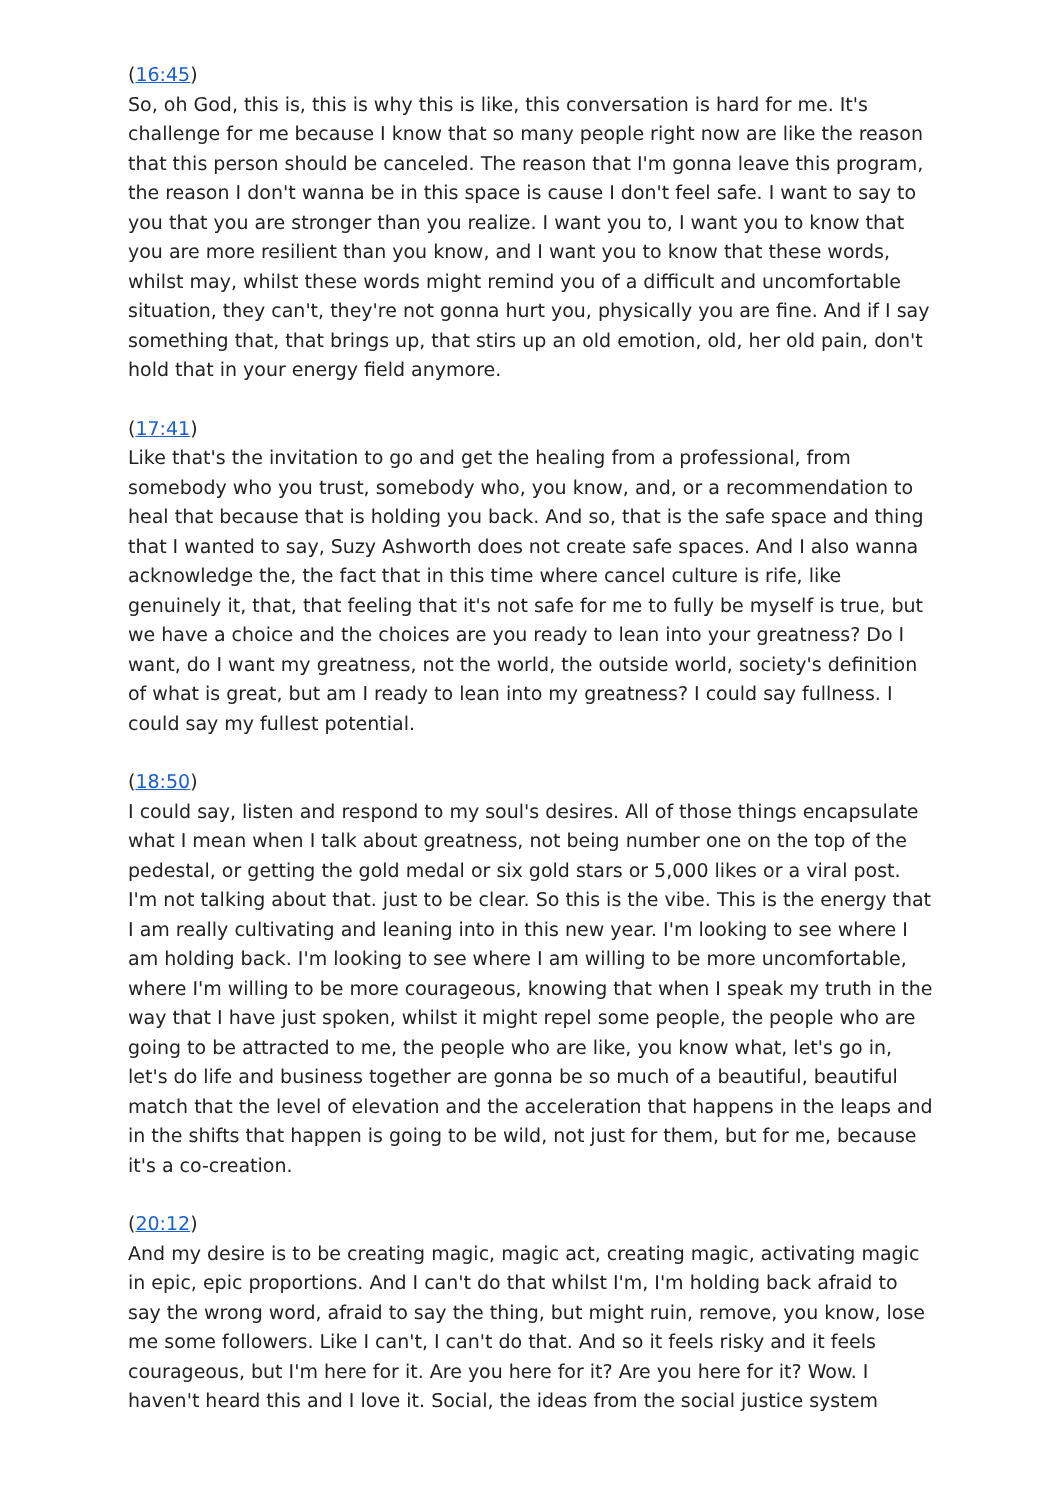(16:45)
So, oh God, this is, this is why this is like, this conversation is hard for me. It's challenge for me because I know that so many people right now are like the reason that this person should be canceled. The reason that I'm gonna leave this program, the reason I don't wanna be in this space is cause I don't feel safe. I want to say to you that you are stronger than you realize. I want you to, I want you to know that you are more resilient than you know, and I want you to know that these words, whilst may, whilst these words might remind you of a difficult and uncomfortable situation, they can't, they're not gonna hurt you, physically you are fine. And if I say something that, that brings up, that stirs up an old emotion, old, her old pain, don't hold that in your energy field anymore.
(17:41)
Like that's the invitation to go and get the healing from a professional, from somebody who you trust, somebody who, you know, and, or a recommendation to heal that because that is holding you back. And so, that is the safe space and thing that I wanted to say, Suzy Ashworth does not create safe spaces. And I also wanna acknowledge the, the fact that in this time where cancel culture is rife, like genuinely it, that, that feeling that it's not safe for me to fully be myself is true, but we have a choice and the choices are you ready to lean into your greatness? Do I want, do I want my greatness, not the world, the outside world, society's definition of what is great, but am I ready to lean into my greatness? I could say fullness. I could say my fullest potential.
(18:50)
I could say, listen and respond to my soul's desires. All of those things encapsulate what I mean when I talk about greatness, not being number one on the top of the pedestal, or getting the gold medal or six gold stars or 5,000 likes or a viral post. I'm not talking about that. just to be clear. So this is the vibe. This is the energy that I am really cultivating and leaning into in this new year. I'm looking to see where I am holding back. I'm looking to see where I am willing to be more uncomfortable, where I'm willing to be more courageous, knowing that when I speak my truth in the way that I have just spoken, whilst it might repel some people, the people who are going to be attracted to me, the people who are like, you know what, let's go in, let's do life and business together are gonna be so much of a beautiful, beautiful match that the level of elevation and the acceleration that happens in the leaps and in the shifts that happen is going to be wild, not just for them, but for me, because it's a co-creation.
(20:12)
And my desire is to be creating magic, magic act, creating magic, activating magic in epic, epic proportions. And I can't do that whilst I'm, I'm holding back afraid to say the wrong word, afraid to say the thing, but might ruin, remove, you know, lose me some followers. Like I can't, I can't do that. And so it feels risky and it feels courageous, but I'm here for it. Are you here for it? Are you here for it? Wow. I haven't heard this and I love it. Social, the ideas from the social justice system